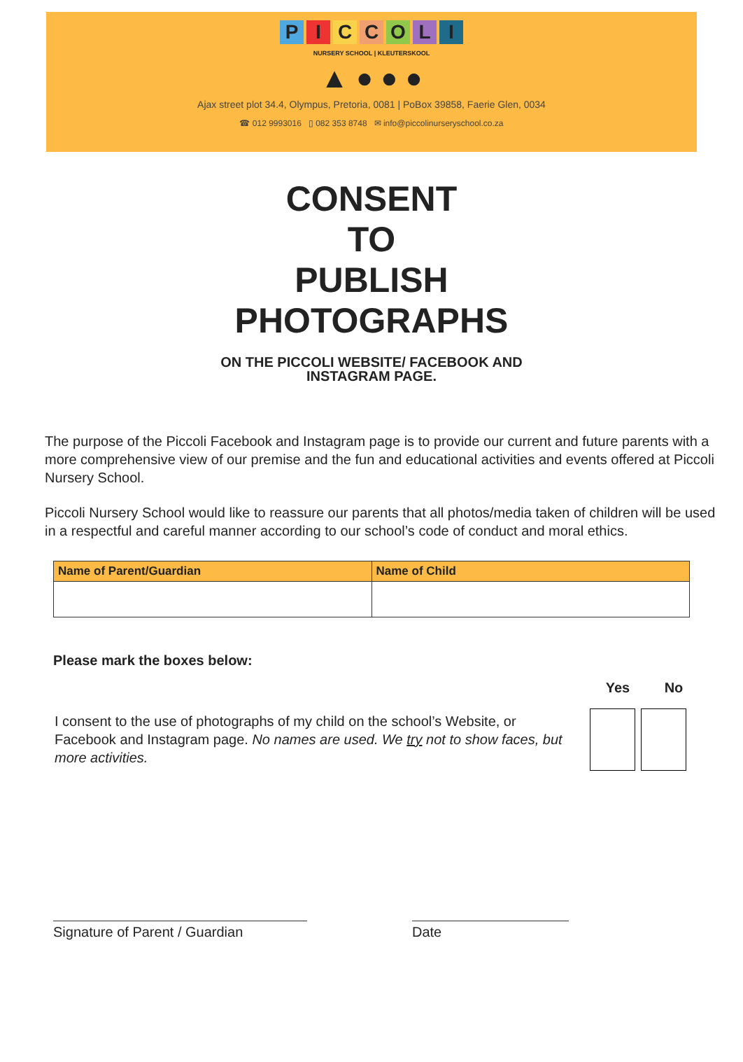PICCOLI
NURSERY SCHOOL | KLEUTERSKOOL
▲ ● ● ●
Ajax street plot 34.4, Olympus, Pretoria, 0081 | PoBox 39858, Faerie Glen, 0034
☎ 012 9993016 ▯ 082 353 8748 ✉ info@piccolinurseryschool.co.za
CONSENT
TO
PUBLISH
PHOTOGRAPHS
ON THE PICCOLI WEBSITE/ FACEBOOK AND
INSTAGRAM PAGE.
The purpose of the Piccoli Facebook and Instagram page is to provide our current and future parents with a more comprehensive view of our premise and the fun and educational activities and events offered at Piccoli Nursery School.
Piccoli Nursery School would like to reassure our parents that all photos/media taken of children will be used in a respectful and careful manner according to our school’s code of conduct and moral ethics.
| Name of Parent/Guardian | Name of Child |
| --- | --- |
Please mark the boxes below:
I consent to the use of photographs of my child on the school’s Website, or Facebook and Instagram page. No names are used. We try not to show faces, but more activities.
Yes No
Signature of Parent / Guardian Date